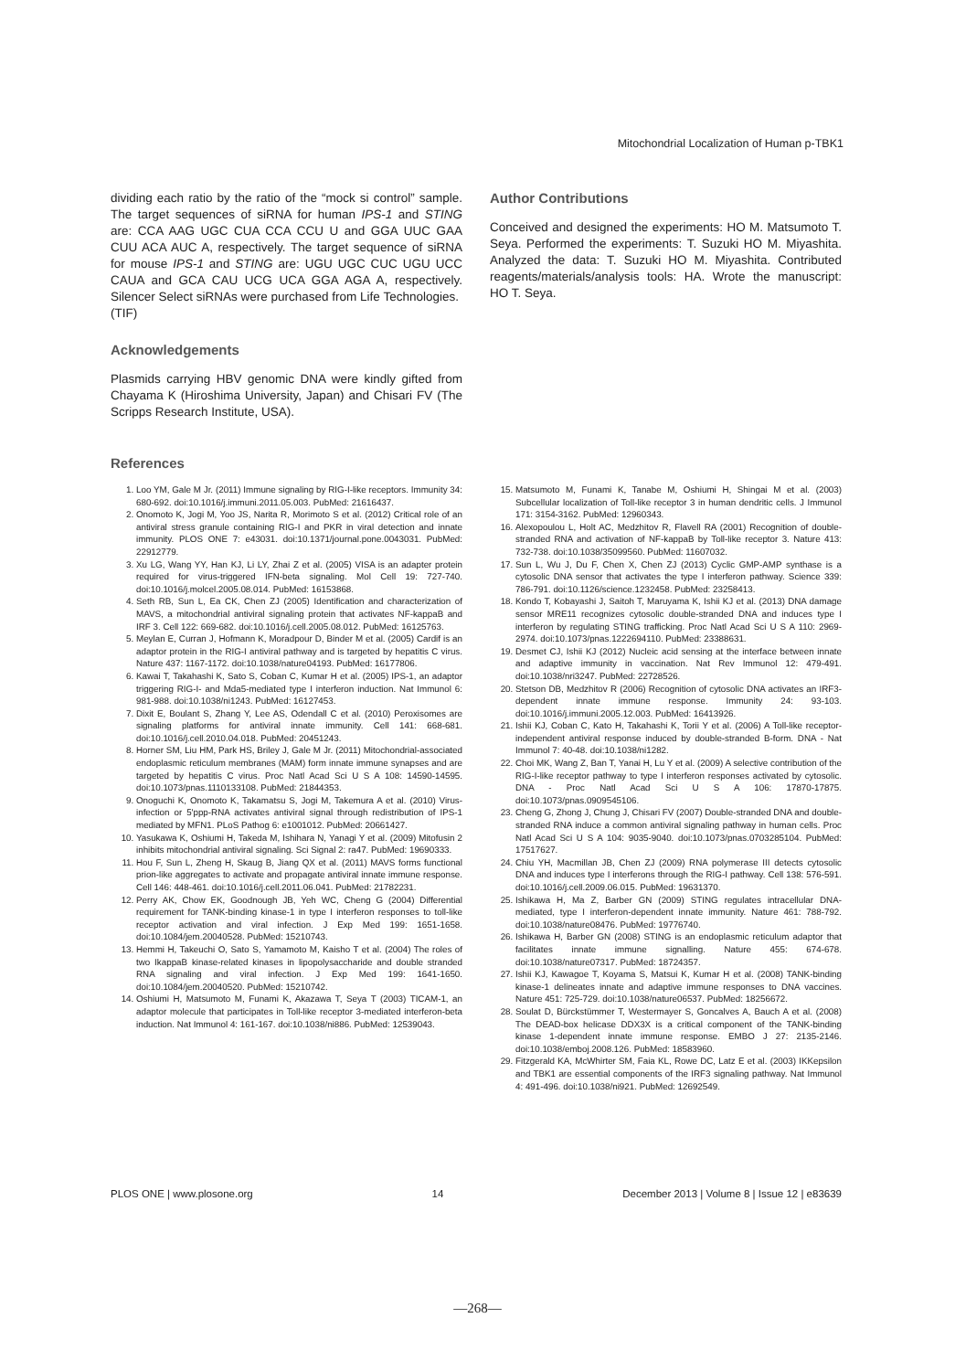Mitochondrial Localization of Human p-TBK1
dividing each ratio by the ratio of the “mock si control” sample. The target sequences of siRNA for human IPS-1 and STING are: CCA AAG UGC CUA CCA CCU U and GGA UUC GAA CUU ACA AUC A, respectively. The target sequence of siRNA for mouse IPS-1 and STING are: UGU UGC CUC UGU UCC CAUA and GCA CAU UCG UCA GGA AGA A, respectively. Silencer Select siRNAs were purchased from Life Technologies.
(TIF)
Acknowledgements
Plasmids carrying HBV genomic DNA were kindly gifted from Chayama K (Hiroshima University, Japan) and Chisari FV (The Scripps Research Institute, USA).
Author Contributions
Conceived and designed the experiments: HO M. Matsumoto T. Seya. Performed the experiments: T. Suzuki HO M. Miyashita. Analyzed the data: T. Suzuki HO M. Miyashita. Contributed reagents/materials/analysis tools: HA. Wrote the manuscript: HO T. Seya.
References
1. Loo YM, Gale M Jr. (2011) Immune signaling by RIG-I-like receptors. Immunity 34: 680-692. doi:10.1016/j.immuni.2011.05.003. PubMed: 21616437.
2. Onomoto K, Jogi M, Yoo JS, Narita R, Morimoto S et al. (2012) Critical role of an antiviral stress granule containing RIG-I and PKR in viral detection and innate immunity. PLOS ONE 7: e43031. doi:10.1371/journal.pone.0043031. PubMed: 22912779.
3. Xu LG, Wang YY, Han KJ, Li LY, Zhai Z et al. (2005) VISA is an adapter protein required for virus-triggered IFN-beta signaling. Mol Cell 19: 727-740. doi:10.1016/j.molcel.2005.08.014. PubMed: 16153868.
4. Seth RB, Sun L, Ea CK, Chen ZJ (2005) Identification and characterization of MAVS, a mitochondrial antiviral signaling protein that activates NF-kappaB and IRF 3. Cell 122: 669-682. doi:10.1016/j.cell.2005.08.012. PubMed: 16125763.
5. Meylan E, Curran J, Hofmann K, Moradpour D, Binder M et al. (2005) Cardif is an adaptor protein in the RIG-I antiviral pathway and is targeted by hepatitis C virus. Nature 437: 1167-1172. doi:10.1038/nature04193. PubMed: 16177806.
6. Kawai T, Takahashi K, Sato S, Coban C, Kumar H et al. (2005) IPS-1, an adaptor triggering RIG-I- and Mda5-mediated type I interferon induction. Nat Immunol 6: 981-988. doi:10.1038/ni1243. PubMed: 16127453.
7. Dixit E, Boulant S, Zhang Y, Lee AS, Odendall C et al. (2010) Peroxisomes are signaling platforms for antiviral innate immunity. Cell 141: 668-681. doi:10.1016/j.cell.2010.04.018. PubMed: 20451243.
8. Horner SM, Liu HM, Park HS, Briley J, Gale M Jr. (2011) Mitochondrial-associated endoplasmic reticulum membranes (MAM) form innate immune synapses and are targeted by hepatitis C virus. Proc Natl Acad Sci U S A 108: 14590-14595. doi:10.1073/pnas.1110133108. PubMed: 21844353.
9. Onoguchi K, Onomoto K, Takamatsu S, Jogi M, Takemura A et al. (2010) Virus-infection or 5'ppp-RNA activates antiviral signal through redistribution of IPS-1 mediated by MFN1. PLoS Pathog 6: e1001012. PubMed: 20661427.
10. Yasukawa K, Oshiumi H, Takeda M, Ishihara N, Yanagi Y et al. (2009) Mitofusin 2 inhibits mitochondrial antiviral signaling. Sci Signal 2: ra47. PubMed: 19690333.
11. Hou F, Sun L, Zheng H, Skaug B, Jiang QX et al. (2011) MAVS forms functional prion-like aggregates to activate and propagate antiviral innate immune response. Cell 146: 448-461. doi:10.1016/j.cell.2011.06.041. PubMed: 21782231.
12. Perry AK, Chow EK, Goodnough JB, Yeh WC, Cheng G (2004) Differential requirement for TANK-binding kinase-1 in type I interferon responses to toll-like receptor activation and viral infection. J Exp Med 199: 1651-1658. doi:10.1084/jem.20040528. PubMed: 15210743.
13. Hemmi H, Takeuchi O, Sato S, Yamamoto M, Kaisho T et al. (2004) The roles of two IkappaB kinase-related kinases in lipopolysaccharide and double stranded RNA signaling and viral infection. J Exp Med 199: 1641-1650. doi:10.1084/jem.20040520. PubMed: 15210742.
14. Oshiumi H, Matsumoto M, Funami K, Akazawa T, Seya T (2003) TICAM-1, an adaptor molecule that participates in Toll-like receptor 3-mediated interferon-beta induction. Nat Immunol 4: 161-167. doi:10.1038/ni886. PubMed: 12539043.
15. Matsumoto M, Funami K, Tanabe M, Oshiumi H, Shingai M et al. (2003) Subcellular localization of Toll-like receptor 3 in human dendritic cells. J Immunol 171: 3154-3162. PubMed: 12960343.
16. Alexopoulou L, Holt AC, Medzhitov R, Flavell RA (2001) Recognition of double-stranded RNA and activation of NF-kappaB by Toll-like receptor 3. Nature 413: 732-738. doi:10.1038/35099560. PubMed: 11607032.
17. Sun L, Wu J, Du F, Chen X, Chen ZJ (2013) Cyclic GMP-AMP synthase is a cytosolic DNA sensor that activates the type I interferon pathway. Science 339: 786-791. doi:10.1126/science.1232458. PubMed: 23258413.
18. Kondo T, Kobayashi J, Saitoh T, Maruyama K, Ishii KJ et al. (2013) DNA damage sensor MRE11 recognizes cytosolic double-stranded DNA and induces type I interferon by regulating STING trafficking. Proc Natl Acad Sci U S A 110: 2969-2974. doi:10.1073/pnas.1222694110. PubMed: 23388631.
19. Desmet CJ, Ishii KJ (2012) Nucleic acid sensing at the interface between innate and adaptive immunity in vaccination. Nat Rev Immunol 12: 479-491. doi:10.1038/nri3247. PubMed: 22728526.
20. Stetson DB, Medzhitov R (2006) Recognition of cytosolic DNA activates an IRF3-dependent innate immune response. Immunity 24: 93-103. doi:10.1016/j.immuni.2005.12.003. PubMed: 16413926.
21. Ishii KJ, Coban C, Kato H, Takahashi K, Torii Y et al. (2006) A Toll-like receptor-independent antiviral response induced by double-stranded B-form. DNA - Nat Immunol 7: 40-48. doi:10.1038/ni1282.
22. Choi MK, Wang Z, Ban T, Yanai H, Lu Y et al. (2009) A selective contribution of the RIG-I-like receptor pathway to type I interferon responses activated by cytosolic. DNA - Proc Natl Acad Sci U S A 106: 17870-17875. doi:10.1073/pnas.0909545106.
23. Cheng G, Zhong J, Chung J, Chisari FV (2007) Double-stranded DNA and double-stranded RNA induce a common antiviral signaling pathway in human cells. Proc Natl Acad Sci U S A 104: 9035-9040. doi:10.1073/pnas.0703285104. PubMed: 17517627.
24. Chiu YH, Macmillan JB, Chen ZJ (2009) RNA polymerase III detects cytosolic DNA and induces type I interferons through the RIG-I pathway. Cell 138: 576-591. doi:10.1016/j.cell.2009.06.015. PubMed: 19631370.
25. Ishikawa H, Ma Z, Barber GN (2009) STING regulates intracellular DNA-mediated, type I interferon-dependent innate immunity. Nature 461: 788-792. doi:10.1038/nature08476. PubMed: 19776740.
26. Ishikawa H, Barber GN (2008) STING is an endoplasmic reticulum adaptor that facilitates innate immune signalling. Nature 455: 674-678. doi:10.1038/nature07317. PubMed: 18724357.
27. Ishii KJ, Kawagoe T, Koyama S, Matsui K, Kumar H et al. (2008) TANK-binding kinase-1 delineates innate and adaptive immune responses to DNA vaccines. Nature 451: 725-729. doi:10.1038/nature06537. PubMed: 18256672.
28. Soulat D, Bürckstümmer T, Westermayer S, Goncalves A, Bauch A et al. (2008) The DEAD-box helicase DDX3X is a critical component of the TANK-binding kinase 1-dependent innate immune response. EMBO J 27: 2135-2146. doi:10.1038/emboj.2008.126. PubMed: 18583960.
29. Fitzgerald KA, McWhirter SM, Faia KL, Rowe DC, Latz E et al. (2003) IKKepsilon and TBK1 are essential components of the IRF3 signaling pathway. Nat Immunol 4: 491-496. doi:10.1038/ni921. PubMed: 12692549.
PLOS ONE | www.plosone.org 14 December 2013 | Volume 8 | Issue 12 | e83639
—268—